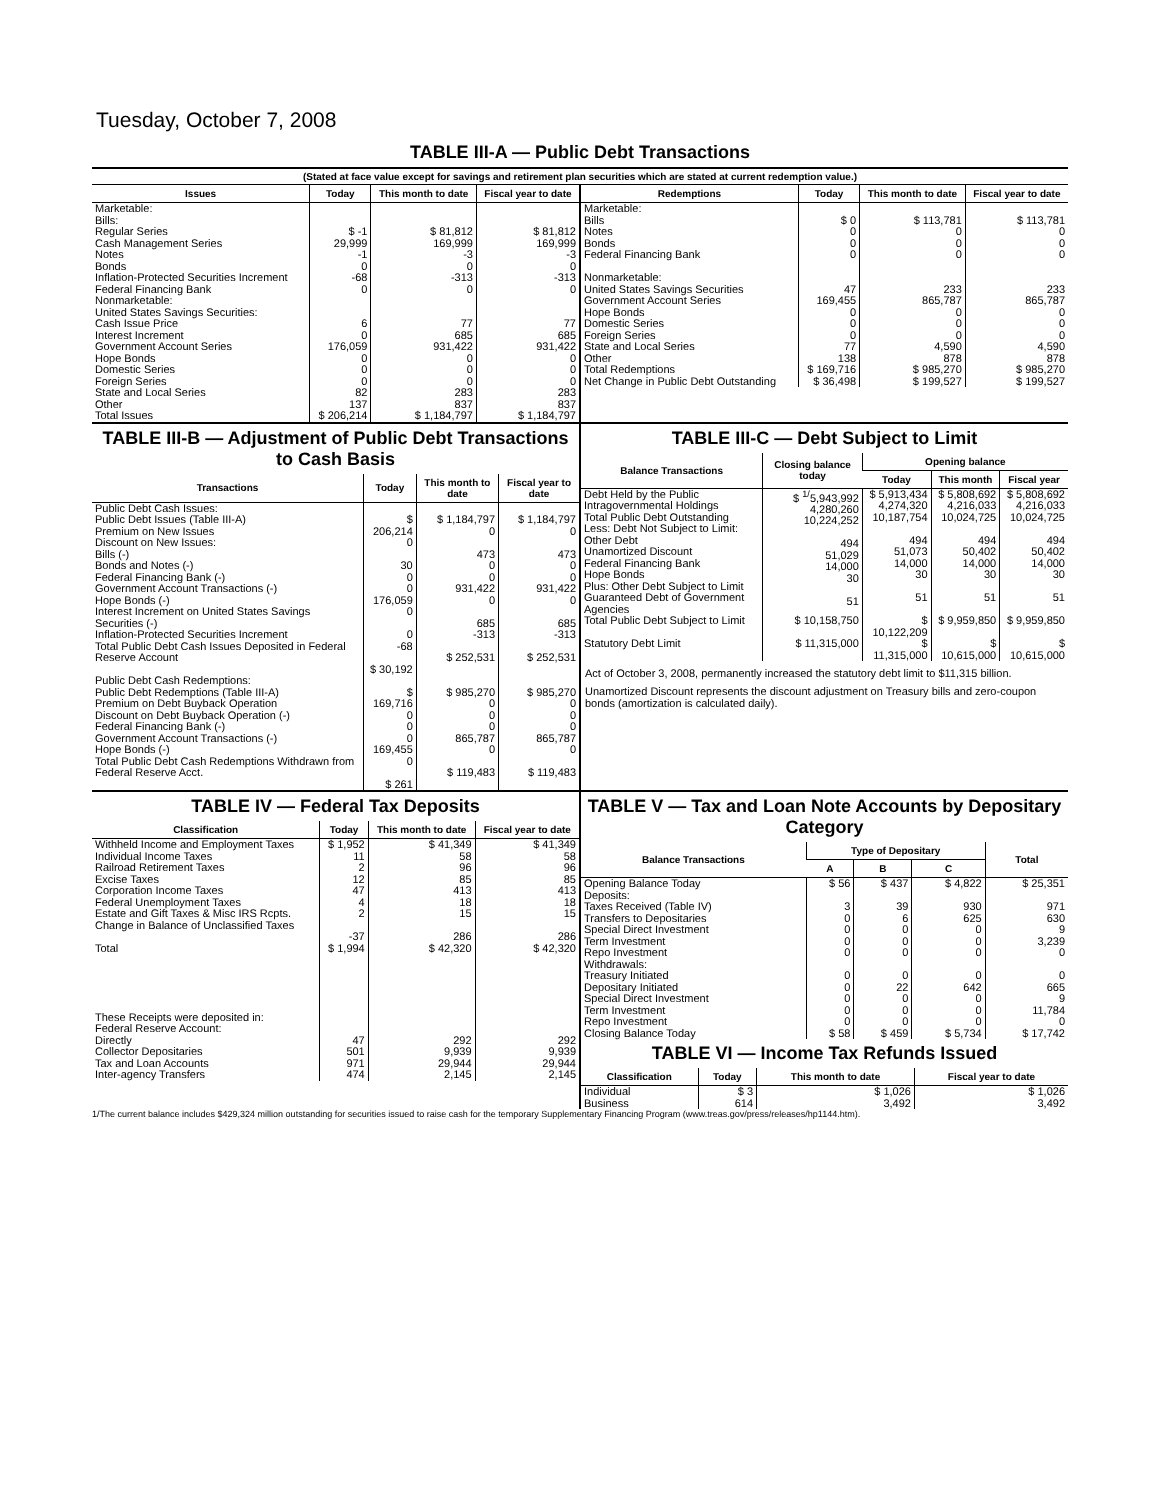Tuesday, October 7, 2008
TABLE III-A — Public Debt Transactions
(Stated at face value except for savings and retirement plan securities which are stated at current redemption value.)
| Issues | Today | This month to date | Fiscal year to date |
| --- | --- | --- | --- |
| Marketable: Bills: Regular Series Cash Management Series Notes Bonds Inflation-Protected Securities Increment Federal Financing Bank Nonmarketable: United States Savings Securities: Cash Issue Price Interest Increment Government Account Series Hope Bonds Domestic Series Foreign Series State and Local Series Other | $ -1 29,999 -1 0 -68 0 6 0 176,059 0 0 0 82 137 | $ 81,812 169,999 -3 0 -313 0 77 685 931,422 0 0 0 283 837 | $ 81,812 169,999 -3 0 -313 0 77 685 931,422 0 0 0 283 837 |
| Total Issues | $ 206,214 | $ 1,184,797 | $ 1,184,797 |
| Redemptions | Today | This month to date | Fiscal year to date |
| --- | --- | --- | --- |
| Marketable: Bills Notes Bonds Federal Financing Bank Nonmarketable: United States Savings Securities Government Account Series Hope Bonds Domestic Series Foreign Series State and Local Series Other | $ 0 0 0 0 47 169,455 0 0 0 77 138 | $ 113,781 0 0 0 233 865,787 0 0 0 4,590 878 | $ 113,781 0 0 0 233 865,787 0 0 0 4,590 878 |
| Total Redemptions | $ 169,716 | $ 985,270 | $ 985,270 |
| Net Change in Public Debt Outstanding | $ 36,498 | $ 199,527 | $ 199,527 |
TABLE III-B — Adjustment of Public Debt Transactions to Cash Basis
| Transactions | Today | This month to date | Fiscal year to date |
| --- | --- | --- | --- |
| Public Debt Cash Issues: Public Debt Issues (Table III-A) Premium on New Issues Discount on New Issues: Bills (-) Bonds and Notes (-) Federal Financing Bank (-) Government Account Transactions (-) Hope Bonds (-) Interest Increment on United States Savings Securities (-) Inflation-Protected Securities Increment Total Public Debt Cash Issues Deposited in Federal Reserve Account | $ 206,214 0 30 0 0 176,059 0 0 -68 $ 30,192 | $ 1,184,797 0 473 0 0 931,422 0 685 -313 $ 252,531 | $ 1,184,797 0 473 0 0 931,422 0 685 -313 $ 252,531 |
| Public Debt Cash Redemptions: Public Debt Redemptions (Table III-A) Premium on Debt Buyback Operation Discount on Debt Buyback Operation (-) Federal Financing Bank (-) Government Account Transactions (-) Hope Bonds (-) Total Public Debt Cash Redemptions Withdrawn from Federal Reserve Acct. | $ 169,716 0 0 0 169,455 0 $ 261 | $ 985,270 0 0 0 865,787 0 $ 119,483 | $ 985,270 0 0 0 865,787 0 $ 119,483 |
TABLE III-C — Debt Subject to Limit
| Balance Transactions | Closing balance today | Opening balance | | |
| --- | --- | --- | --- | --- |
| | | Today | This month | Fiscal year |
| Debt Held by the Public Intragovernmental Holdings Total Public Debt Outstanding Less: Debt Not Subject to Limit: Other Debt Unamortized Discount Federal Financing Bank Hope Bonds Plus: Other Debt Subject to Limit Guaranteed Debt of Government Agencies | $ <sup>1/</sup>5,943,992 4,280,260 10,224,252 494 51,029 14,000 30 51 | $ 5,913,434 4,274,320 10,187,754 494 51,073 14,000 30 51 | $ 5,808,692 4,216,033 10,024,725 494 50,402 14,000 30 51 | $ 5,808,692 4,216,033 10,024,725 494 50,402 14,000 30 51 |
| Total Public Debt Subject to Limit | $ 10,158,750 | $ 10,122,209 | $ 9,959,850 | $ 9,959,850 |
| Statutory Debt Limit | $ 11,315,000 | $ 11,315,000 | $ 10,615,000 | $ 10,615,000 |
Act of October 3, 2008, permanently increased the statutory debt limit to $11,315 billion.
Unamortized Discount represents the discount adjustment on Treasury bills and zero-coupon bonds (amortization is calculated daily).
TABLE IV — Federal Tax Deposits
| Classification | Today | This month to date | Fiscal year to date |
| --- | --- | --- | --- |
| Withheld Income and Employment Taxes Individual Income Taxes Railroad Retirement Taxes Excise Taxes Corporation Income Taxes Federal Unemployment Taxes Estate and Gift Taxes & Misc IRS Rcpts. Change in Balance of Unclassified Taxes | $ 1,952 11 2 12 47 4 2 -37 | $ 41,349 58 96 85 413 18 15 286 | $ 41,349 58 96 85 413 18 15 286 |
| Total | $ 1,994 | $ 42,320 | $ 42,320 |
| These Receipts were deposited in: Federal Reserve Account: Directly Collector Depositaries Tax and Loan Accounts Inter-agency Transfers | 47 501 971 474 | 292 9,939 29,944 2,145 | 292 9,939 29,944 2,145 |
TABLE V — Tax and Loan Note Accounts by Depositary Category
| Balance Transactions | Type of Depositary | | | Total |
| --- | --- | --- | --- | --- |
| | A | B | C | |
| Opening Balance Today Deposits: Taxes Received (Table IV) Transfers to Depositaries Special Direct Investment Term Investment Repo Investment Withdrawals: Treasury Initiated Depositary Initiated Special Direct Investment Term Investment Repo Investment | $ 56 3 0 0 0 0 0 0 0 0 0 | $ 437 39 6 0 0 0 0 22 0 0 0 | $ 4,822 930 625 0 0 0 0 642 0 0 0 | $ 25,351 971 630 9 3,239 0 0 665 9 11,784 0 |
| Closing Balance Today | $ 58 | $ 459 | $ 5,734 | $ 17,742 |
TABLE VI — Income Tax Refunds Issued
| Classification | Today | This month to date | Fiscal year to date |
| --- | --- | --- | --- |
| Individual Business | $ 3 614 | $ 1,026 3,492 | $ 1,026 3,492 |
1/The current balance includes $429,324 million outstanding for securities issued to raise cash for the temporary Supplementary Financing Program (www.treas.gov/press/releases/hp1144.htm).